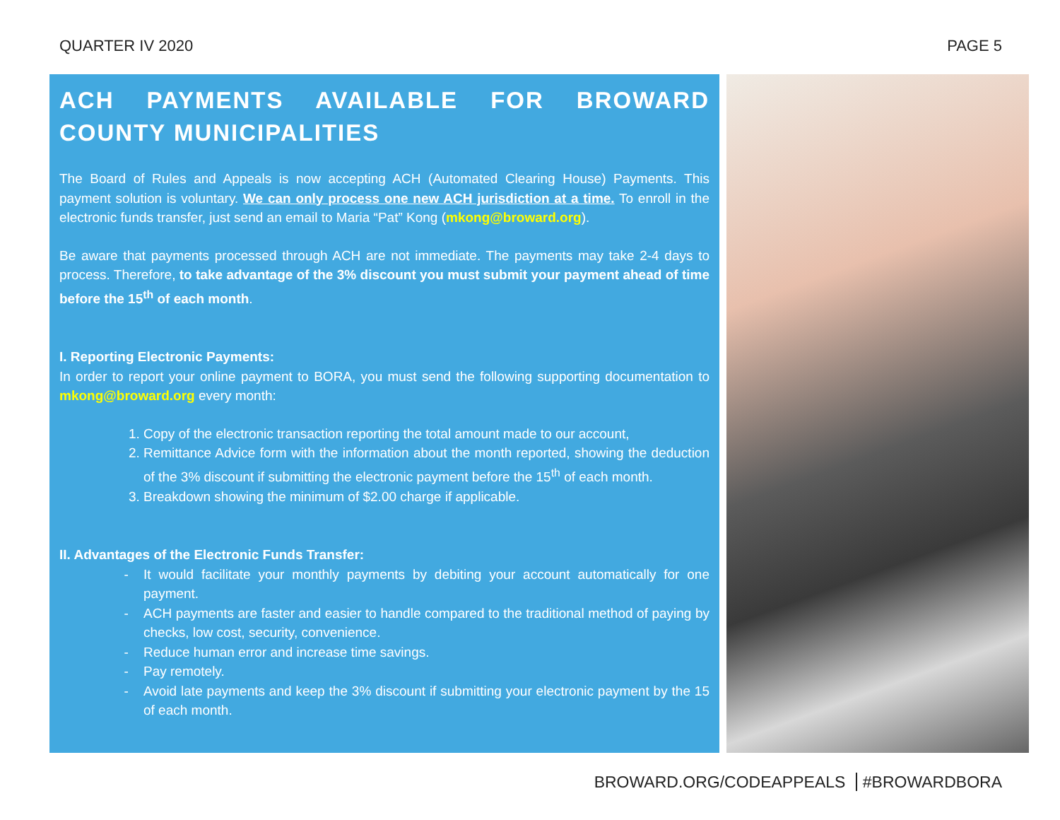QUARTER IV 2020 PAGE 5
ACH PAYMENTS AVAILABLE FOR BROWARD COUNTY MUNICIPALITIES
The Board of Rules and Appeals is now accepting ACH (Automated Clearing House) Payments. This payment solution is voluntary. We can only process one new ACH jurisdiction at a time. To enroll in the electronic funds transfer, just send an email to Maria “Pat” Kong (mkong@broward.org).
Be aware that payments processed through ACH are not immediate. The payments may take 2-4 days to process. Therefore, to take advantage of the 3% discount you must submit your payment ahead of time before the 15<sup>th</sup> of each month.
I. Reporting Electronic Payments:
In order to report your online payment to BORA, you must send the following supporting documentation to mkong@broward.org every month:
1. Copy of the electronic transaction reporting the total amount made to our account,
2. Remittance Advice form with the information about the month reported, showing the deduction of the 3% discount if submitting the electronic payment before the 15<sup>th</sup> of each month.
3. Breakdown showing the minimum of $2.00 charge if applicable.
II. Advantages of the Electronic Funds Transfer:
It would facilitate your monthly payments by debiting your account automatically for one payment.
ACH payments are faster and easier to handle compared to the traditional method of paying by checks, low cost, security, convenience.
Reduce human error and increase time savings.
Pay remotely.
Avoid late payments and keep the 3% discount if submitting your electronic payment by the 15 of each month.
BROWARD.ORG/CODEAPPEALS #BROWARDBORA